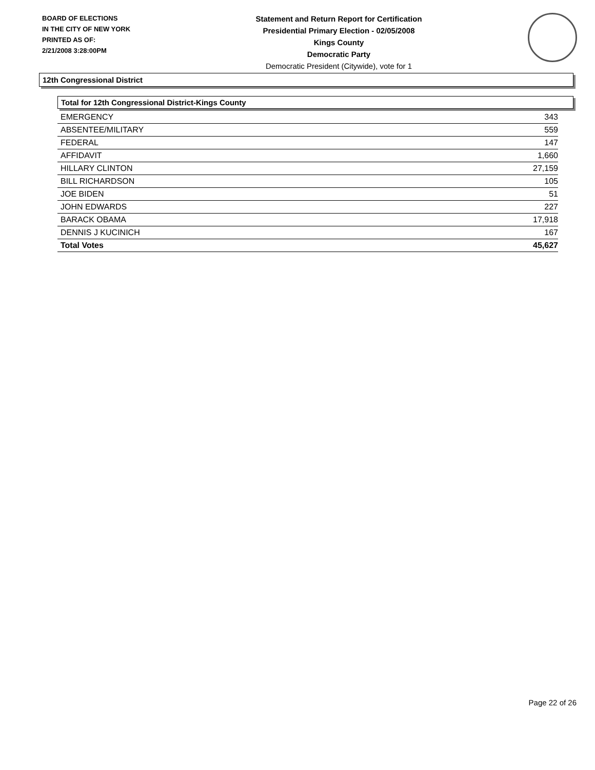BOARD OF ELECTIONS
IN THE CITY OF NEW YORK
PRINTED AS OF:
2/21/2008 3:28:00PM
Statement and Return Report for Certification
Presidential Primary Election - 02/05/2008
Kings County
Democratic Party
Democratic President (Citywide), vote for 1
12th Congressional District
Total for 12th Congressional District-Kings County
| EMERGENCY | 343 |
| ABSENTEE/MILITARY | 559 |
| FEDERAL | 147 |
| AFFIDAVIT | 1,660 |
| HILLARY CLINTON | 27,159 |
| BILL RICHARDSON | 105 |
| JOE BIDEN | 51 |
| JOHN EDWARDS | 227 |
| BARACK OBAMA | 17,918 |
| DENNIS J KUCINICH | 167 |
| Total Votes | 45,627 |
Page 22 of 26